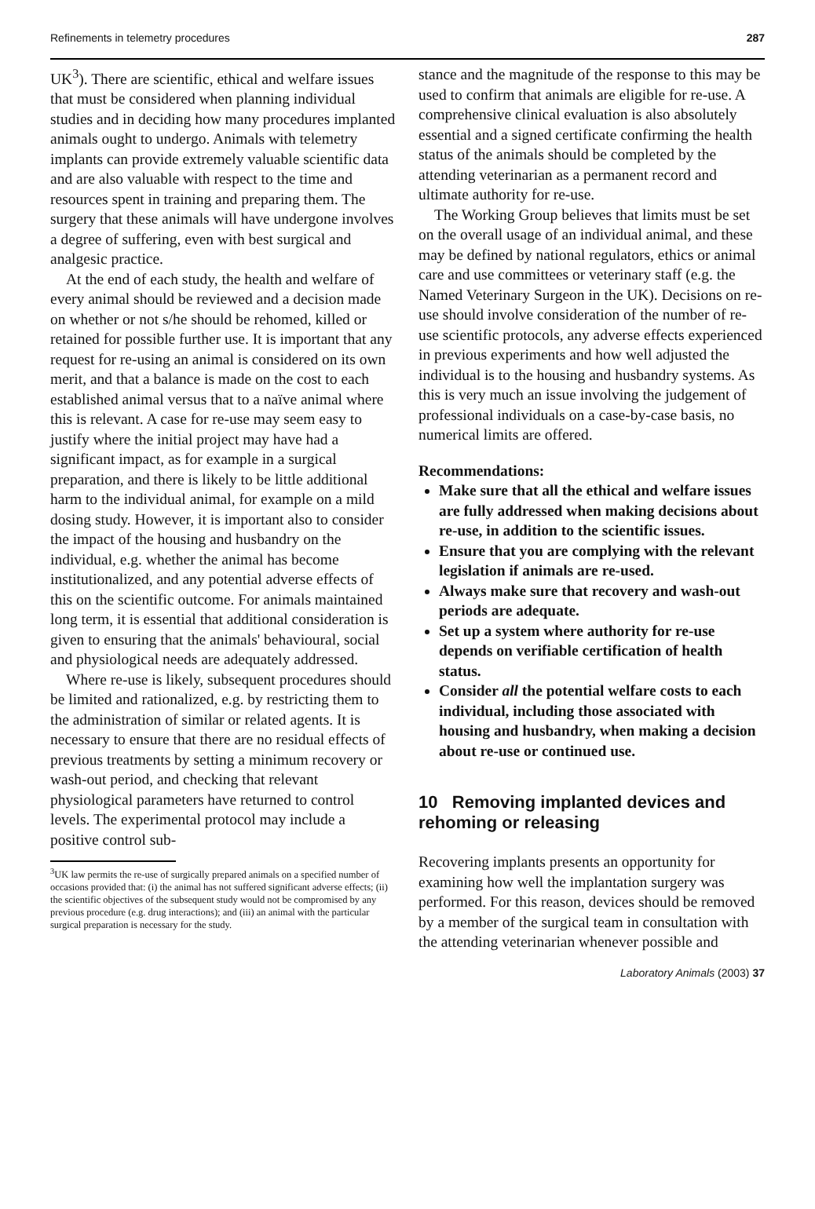Refinements in telemetry procedures 287
UK<sup>3</sup>). There are scientific, ethical and welfare issues that must be considered when planning individual studies and in deciding how many procedures implanted animals ought to undergo. Animals with telemetry implants can provide extremely valuable scientific data and are also valuable with respect to the time and resources spent in training and preparing them. The surgery that these animals will have undergone involves a degree of suffering, even with best surgical and analgesic practice.
At the end of each study, the health and welfare of every animal should be reviewed and a decision made on whether or not s/he should be rehomed, killed or retained for possible further use. It is important that any request for re-using an animal is considered on its own merit, and that a balance is made on the cost to each established animal versus that to a naïve animal where this is relevant. A case for re-use may seem easy to justify where the initial project may have had a significant impact, as for example in a surgical preparation, and there is likely to be little additional harm to the individual animal, for example on a mild dosing study. However, it is important also to consider the impact of the housing and husbandry on the individual, e.g. whether the animal has become institutionalized, and any potential adverse effects of this on the scientific outcome. For animals maintained long term, it is essential that additional consideration is given to ensuring that the animals' behavioural, social and physiological needs are adequately addressed.
Where re-use is likely, subsequent procedures should be limited and rationalized, e.g. by restricting them to the administration of similar or related agents. It is necessary to ensure that there are no residual effects of previous treatments by setting a minimum recovery or wash-out period, and checking that relevant physiological parameters have returned to control levels. The experimental protocol may include a positive control sub-
<sup>3</sup> UK law permits the re-use of surgically prepared animals on a specified number of occasions provided that: (i) the animal has not suffered significant adverse effects; (ii) the scientific objectives of the subsequent study would not be compromised by any previous procedure (e.g. drug interactions); and (iii) an animal with the particular surgical preparation is necessary for the study.
stance and the magnitude of the response to this may be used to confirm that animals are eligible for re-use. A comprehensive clinical evaluation is also absolutely essential and a signed certificate confirming the health status of the animals should be completed by the attending veterinarian as a permanent record and ultimate authority for re-use.
The Working Group believes that limits must be set on the overall usage of an individual animal, and these may be defined by national regulators, ethics or animal care and use committees or veterinary staff (e.g. the Named Veterinary Surgeon in the UK). Decisions on re-use should involve consideration of the number of re-use scientific protocols, any adverse effects experienced in previous experiments and how well adjusted the individual is to the housing and husbandry systems. As this is very much an issue involving the judgement of professional individuals on a case-by-case basis, no numerical limits are offered.
Recommendations:
Make sure that all the ethical and welfare issues are fully addressed when making decisions about re-use, in addition to the scientific issues.
Ensure that you are complying with the relevant legislation if animals are re-used.
Always make sure that recovery and wash-out periods are adequate.
Set up a system where authority for re-use depends on verifiable certification of health status.
Consider all the potential welfare costs to each individual, including those associated with housing and husbandry, when making a decision about re-use or continued use.
10 Removing implanted devices and rehoming or releasing
Recovering implants presents an opportunity for examining how well the implantation surgery was performed. For this reason, devices should be removed by a member of the surgical team in consultation with the attending veterinarian whenever possible and
Laboratory Animals (2003) 37